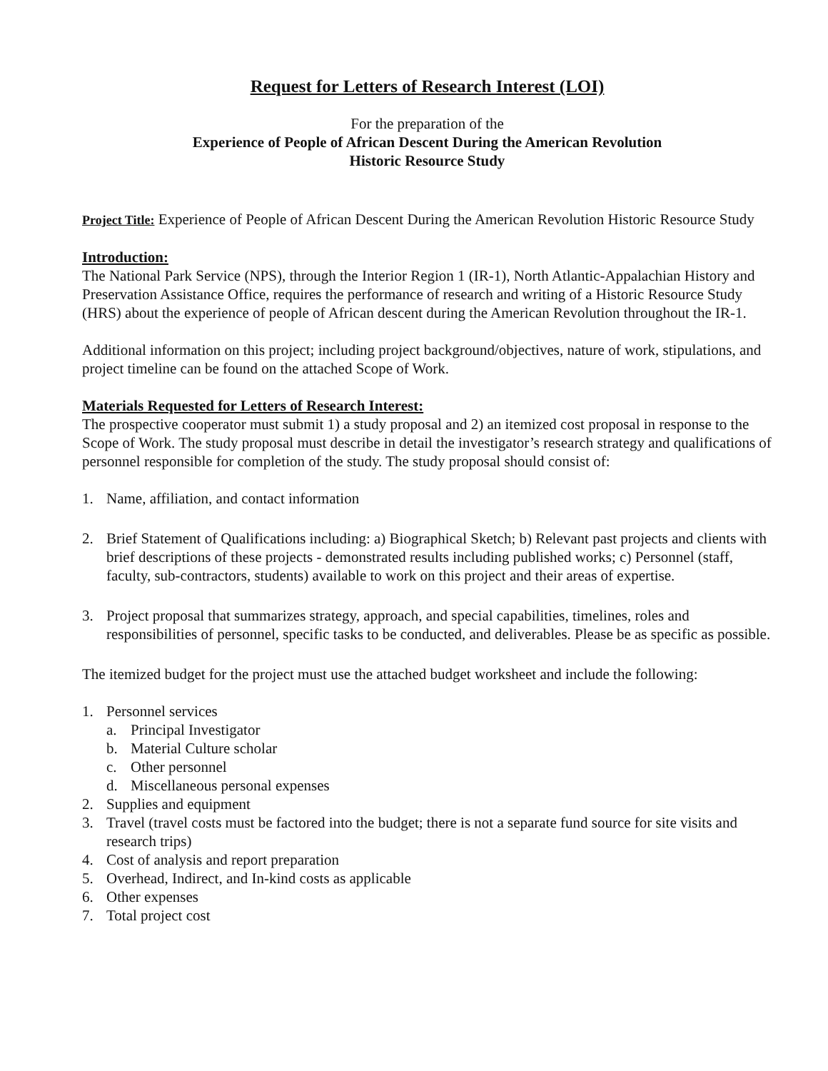Request for Letters of Research Interest (LOI)
For the preparation of the
Experience of People of African Descent During the American Revolution
Historic Resource Study
Project Title: Experience of People of African Descent During the American Revolution Historic Resource Study
Introduction:
The National Park Service (NPS), through the Interior Region 1 (IR-1), North Atlantic-Appalachian History and Preservation Assistance Office, requires the performance of research and writing of a Historic Resource Study (HRS) about the experience of people of African descent during the American Revolution throughout the IR-1.
Additional information on this project; including project background/objectives, nature of work, stipulations, and project timeline can be found on the attached Scope of Work.
Materials Requested for Letters of Research Interest:
The prospective cooperator must submit 1) a study proposal and 2) an itemized cost proposal in response to the Scope of Work. The study proposal must describe in detail the investigator’s research strategy and qualifications of personnel responsible for completion of the study. The study proposal should consist of:
1. Name, affiliation, and contact information
2. Brief Statement of Qualifications including: a) Biographical Sketch; b) Relevant past projects and clients with brief descriptions of these projects - demonstrated results including published works; c) Personnel (staff, faculty, sub-contractors, students) available to work on this project and their areas of expertise.
3. Project proposal that summarizes strategy, approach, and special capabilities, timelines, roles and responsibilities of personnel, specific tasks to be conducted, and deliverables. Please be as specific as possible.
The itemized budget for the project must use the attached budget worksheet and include the following:
1. Personnel services
a. Principal Investigator
b. Material Culture scholar
c. Other personnel
d. Miscellaneous personal expenses
2. Supplies and equipment
3. Travel (travel costs must be factored into the budget; there is not a separate fund source for site visits and research trips)
4. Cost of analysis and report preparation
5. Overhead, Indirect, and In-kind costs as applicable
6. Other expenses
7. Total project cost